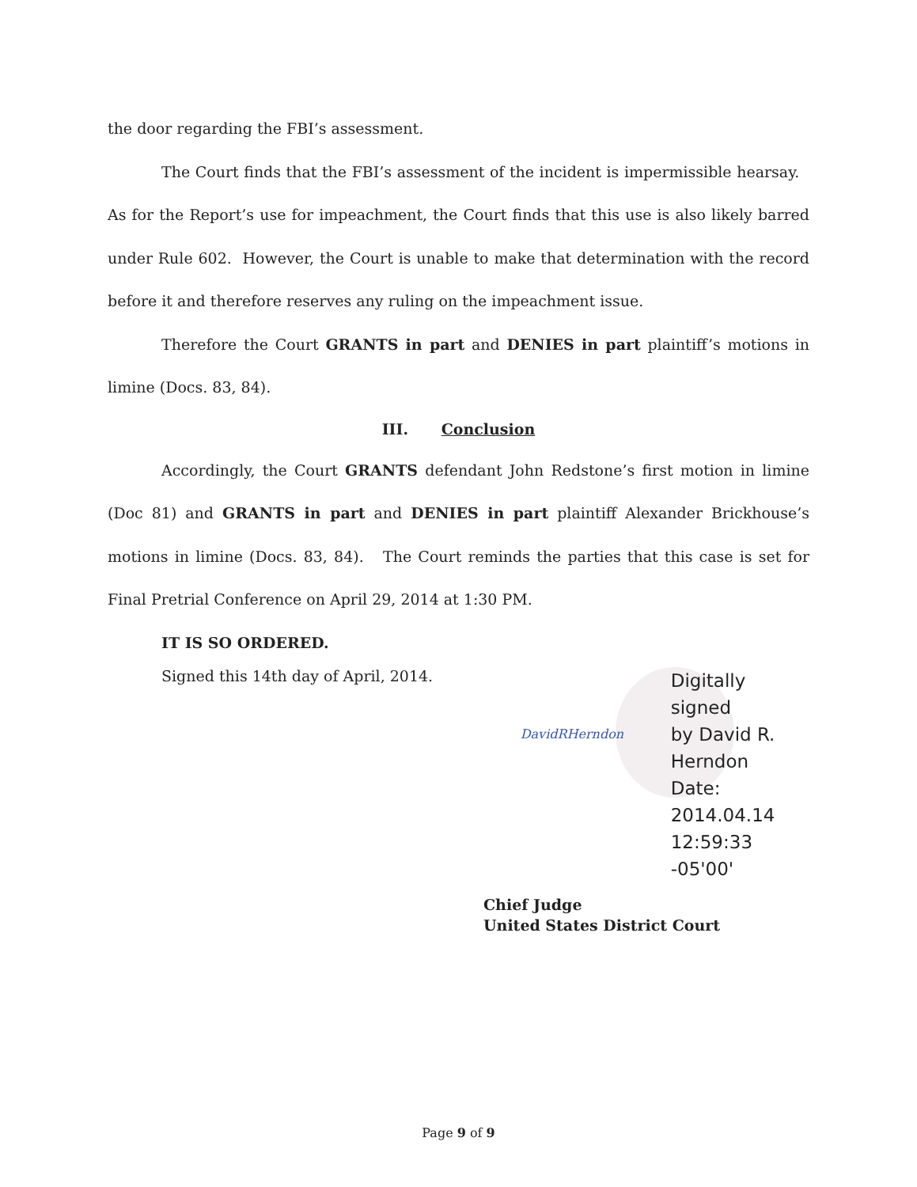the door regarding the FBI’s assessment.
The Court finds that the FBI’s assessment of the incident is impermissible hearsay. As for the Report’s use for impeachment, the Court finds that this use is also likely barred under Rule 602. However, the Court is unable to make that determination with the record before it and therefore reserves any ruling on the impeachment issue.
Therefore the Court GRANTS in part and DENIES in part plaintiff’s motions in limine (Docs. 83, 84).
III. Conclusion
Accordingly, the Court GRANTS defendant John Redstone’s first motion in limine (Doc 81) and GRANTS in part and DENIES in part plaintiff Alexander Brickhouse’s motions in limine (Docs. 83, 84). The Court reminds the parties that this case is set for Final Pretrial Conference on April 29, 2014 at 1:30 PM.
IT IS SO ORDERED.
Signed this 14th day of April, 2014.
DavidRHerndon
Digitally signed
by David R.
Herndon
Date: 2014.04.14
12:59:33 -05'00'
Chief Judge
United States District Court
Page 9 of 9